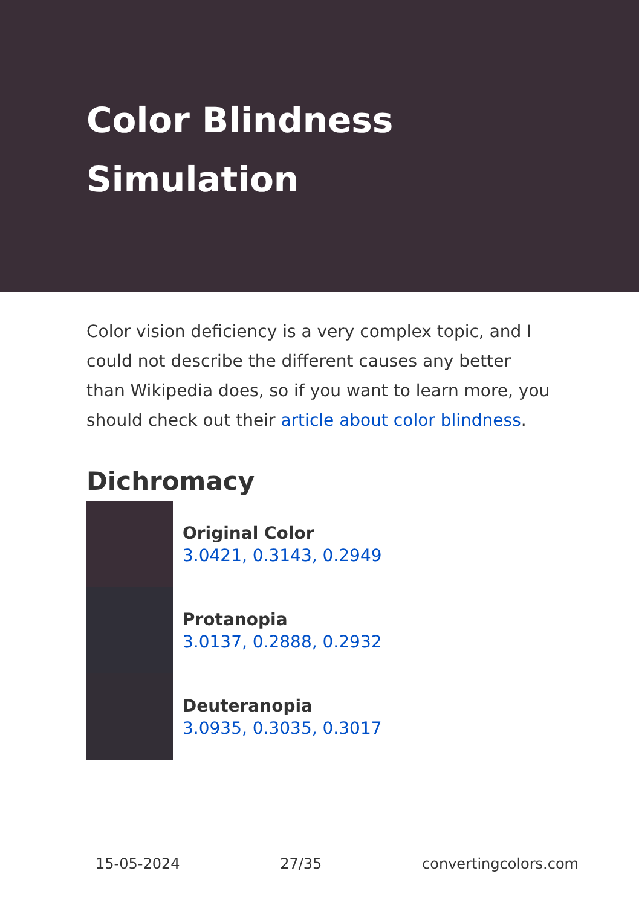Color Blindness Simulation
Color vision deficiency is a very complex topic, and I could not describe the different causes any better than Wikipedia does, so if you want to learn more, you should check out their article about color blindness.
Dichromacy
Original Color
3.0421, 0.3143, 0.2949
Protanopia
3.0137, 0.2888, 0.2932
Deuteranopia
3.0935, 0.3035, 0.3017
15-05-2024 27/35 convertingcolors.com